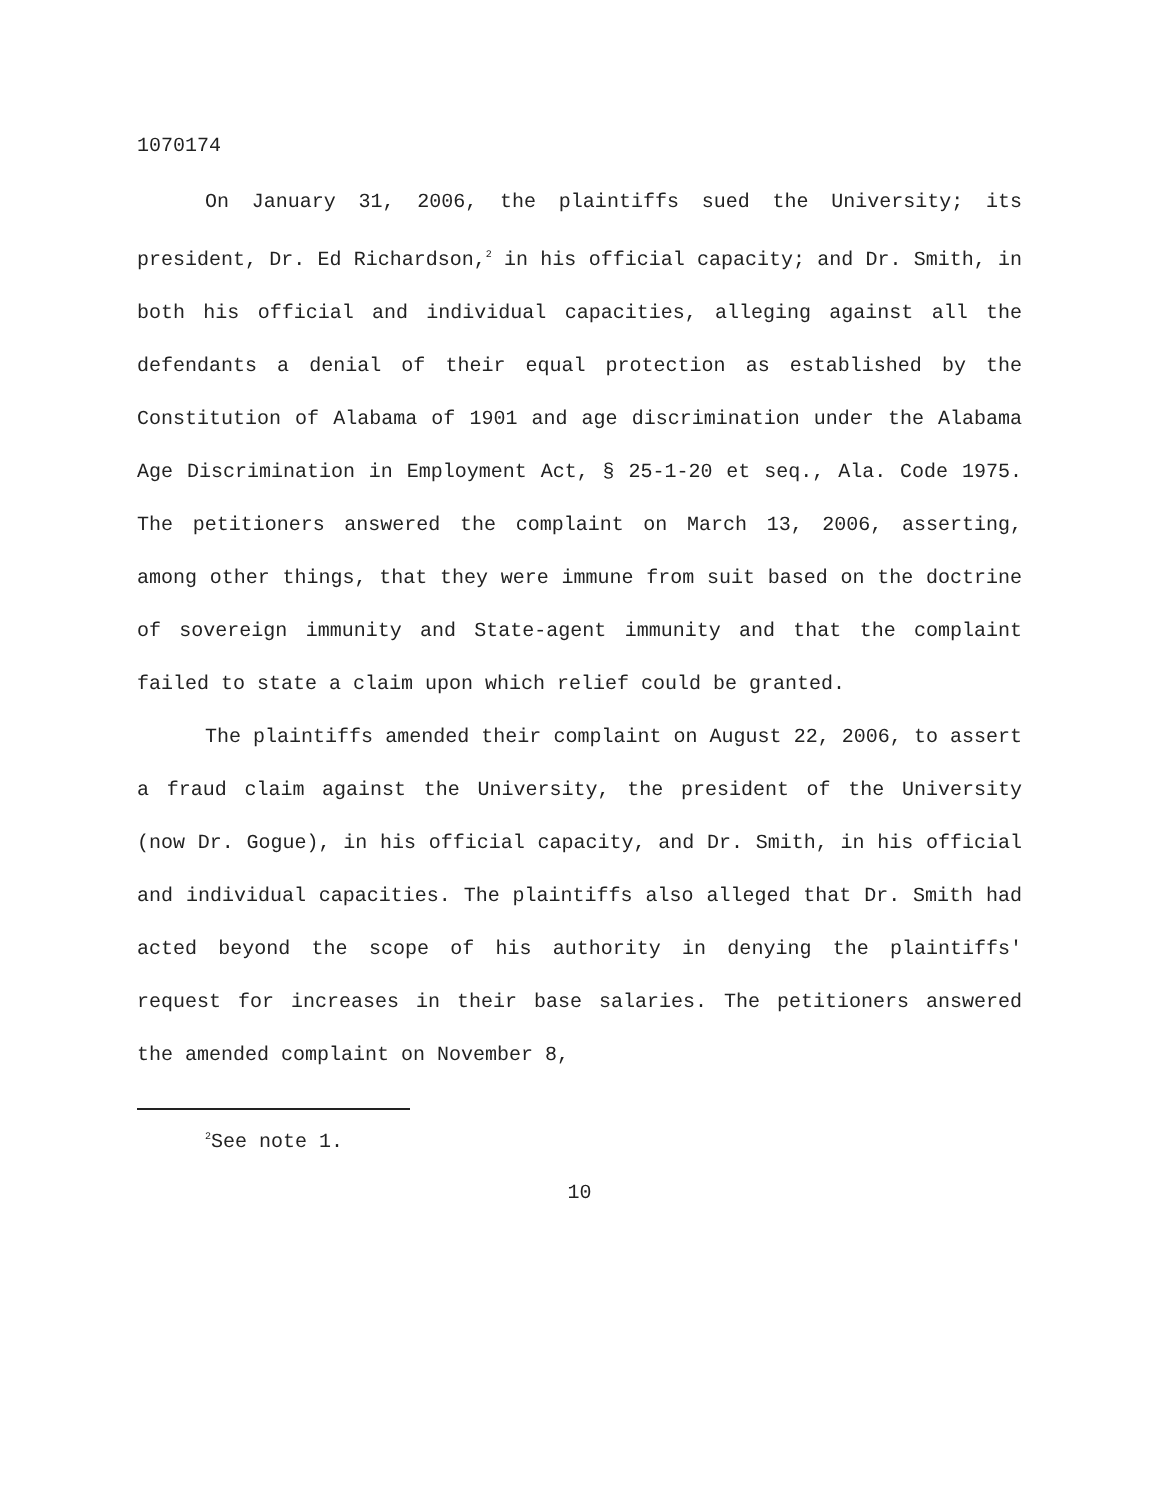1070174
On January 31, 2006, the plaintiffs sued the University; its president, Dr. Ed Richardson,<sup>2</sup> in his official capacity; and Dr. Smith, in both his official and individual capacities, alleging against all the defendants a denial of their equal protection as established by the Constitution of Alabama of 1901 and age discrimination under the Alabama Age Discrimination in Employment Act, § 25-1-20 et seq., Ala. Code 1975. The petitioners answered the complaint on March 13, 2006, asserting, among other things, that they were immune from suit based on the doctrine of sovereign immunity and State-agent immunity and that the complaint failed to state a claim upon which relief could be granted.
The plaintiffs amended their complaint on August 22, 2006, to assert a fraud claim against the University, the president of the University (now Dr. Gogue), in his official capacity, and Dr. Smith, in his official and individual capacities. The plaintiffs also alleged that Dr. Smith had acted beyond the scope of his authority in denying the plaintiffs' request for increases in their base salaries. The petitioners answered the amended complaint on November 8,
<sup>2</sup> See note 1.
10